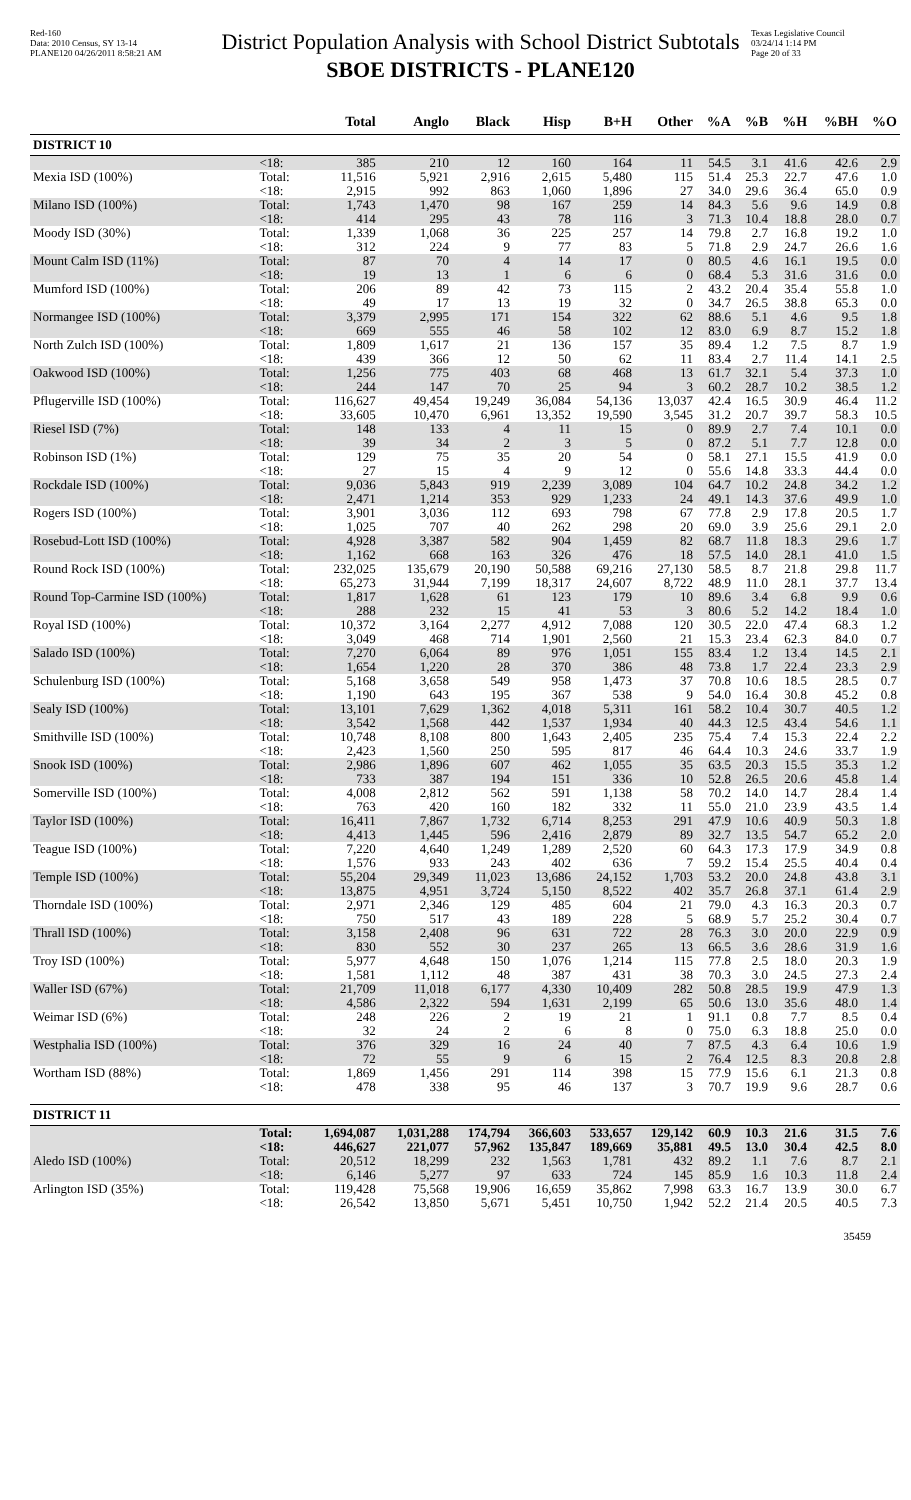Red-160
Data: 2010 Census, SY 13-14
PLANE120 04/26/2011 8:58:21 AM
District Population Analysis with School District Subtotals
SBOE DISTRICTS - PLANE120
Texas Legislative Council
03/24/14 1:14 PM
Page 20 of 33
| | | Total | Anglo | Black | Hisp | B+H | Other | %A | %B | %H | %BH | %O |
| --- | --- | --- | --- | --- | --- | --- | --- | --- | --- | --- | --- | --- |
| DISTRICT 10 | | | | | | | | | | | | |
| | <18: | 385 | 210 | 12 | 160 | 164 | 11 | 54.5 | 3.1 | 41.6 | 42.6 | 2.9 |
| Mexia ISD (100%) | Total: | 11,516 | 5,921 | 2,916 | 2,615 | 5,480 | 115 | 51.4 | 25.3 | 22.7 | 47.6 | 1.0 |
| | <18: | 2,915 | 992 | 863 | 1,060 | 1,896 | 27 | 34.0 | 29.6 | 36.4 | 65.0 | 0.9 |
| Milano ISD (100%) | Total: | 1,743 | 1,470 | 98 | 167 | 259 | 14 | 84.3 | 5.6 | 9.6 | 14.9 | 0.8 |
| | <18: | 414 | 295 | 43 | 78 | 116 | 3 | 71.3 | 10.4 | 18.8 | 28.0 | 0.7 |
| Moody ISD (30%) | Total: | 1,339 | 1,068 | 36 | 225 | 257 | 14 | 79.8 | 2.7 | 16.8 | 19.2 | 1.0 |
| | <18: | 312 | 224 | 9 | 77 | 83 | 5 | 71.8 | 2.9 | 24.7 | 26.6 | 1.6 |
| Mount Calm ISD (11%) | Total: | 87 | 70 | 4 | 14 | 17 | 0 | 80.5 | 4.6 | 16.1 | 19.5 | 0.0 |
| | <18: | 19 | 13 | 1 | 6 | 6 | 0 | 68.4 | 5.3 | 31.6 | 31.6 | 0.0 |
| Mumford ISD (100%) | Total: | 206 | 89 | 42 | 73 | 115 | 2 | 43.2 | 20.4 | 35.4 | 55.8 | 1.0 |
| | <18: | 49 | 17 | 13 | 19 | 32 | 0 | 34.7 | 26.5 | 38.8 | 65.3 | 0.0 |
| Normangee ISD (100%) | Total: | 3,379 | 2,995 | 171 | 154 | 322 | 62 | 88.6 | 5.1 | 4.6 | 9.5 | 1.8 |
| | <18: | 669 | 555 | 46 | 58 | 102 | 12 | 83.0 | 6.9 | 8.7 | 15.2 | 1.8 |
| North Zulch ISD (100%) | Total: | 1,809 | 1,617 | 21 | 136 | 157 | 35 | 89.4 | 1.2 | 7.5 | 8.7 | 1.9 |
| | <18: | 439 | 366 | 12 | 50 | 62 | 11 | 83.4 | 2.7 | 11.4 | 14.1 | 2.5 |
| Oakwood ISD (100%) | Total: | 1,256 | 775 | 403 | 68 | 468 | 13 | 61.7 | 32.1 | 5.4 | 37.3 | 1.0 |
| | <18: | 244 | 147 | 70 | 25 | 94 | 3 | 60.2 | 28.7 | 10.2 | 38.5 | 1.2 |
| Pflugerville ISD (100%) | Total: | 116,627 | 49,454 | 19,249 | 36,084 | 54,136 | 13,037 | 42.4 | 16.5 | 30.9 | 46.4 | 11.2 |
| | <18: | 33,605 | 10,470 | 6,961 | 13,352 | 19,590 | 3,545 | 31.2 | 20.7 | 39.7 | 58.3 | 10.5 |
| Riesel ISD (7%) | Total: | 148 | 133 | 4 | 11 | 15 | 0 | 89.9 | 2.7 | 7.4 | 10.1 | 0.0 |
| | <18: | 39 | 34 | 2 | 3 | 5 | 0 | 87.2 | 5.1 | 7.7 | 12.8 | 0.0 |
| Robinson ISD (1%) | Total: | 129 | 75 | 35 | 20 | 54 | 0 | 58.1 | 27.1 | 15.5 | 41.9 | 0.0 |
| | <18: | 27 | 15 | 4 | 9 | 12 | 0 | 55.6 | 14.8 | 33.3 | 44.4 | 0.0 |
| Rockdale ISD (100%) | Total: | 9,036 | 5,843 | 919 | 2,239 | 3,089 | 104 | 64.7 | 10.2 | 24.8 | 34.2 | 1.2 |
| | <18: | 2,471 | 1,214 | 353 | 929 | 1,233 | 24 | 49.1 | 14.3 | 37.6 | 49.9 | 1.0 |
| Rogers ISD (100%) | Total: | 3,901 | 3,036 | 112 | 693 | 798 | 67 | 77.8 | 2.9 | 17.8 | 20.5 | 1.7 |
| | <18: | 1,025 | 707 | 40 | 262 | 298 | 20 | 69.0 | 3.9 | 25.6 | 29.1 | 2.0 |
| Rosebud-Lott ISD (100%) | Total: | 4,928 | 3,387 | 582 | 904 | 1,459 | 82 | 68.7 | 11.8 | 18.3 | 29.6 | 1.7 |
| | <18: | 1,162 | 668 | 163 | 326 | 476 | 18 | 57.5 | 14.0 | 28.1 | 41.0 | 1.5 |
| Round Rock ISD (100%) | Total: | 232,025 | 135,679 | 20,190 | 50,588 | 69,216 | 27,130 | 58.5 | 8.7 | 21.8 | 29.8 | 11.7 |
| | <18: | 65,273 | 31,944 | 7,199 | 18,317 | 24,607 | 8,722 | 48.9 | 11.0 | 28.1 | 37.7 | 13.4 |
| Round Top-Carmine ISD (100%) | Total: | 1,817 | 1,628 | 61 | 123 | 179 | 10 | 89.6 | 3.4 | 6.8 | 9.9 | 0.6 |
| | <18: | 288 | 232 | 15 | 41 | 53 | 3 | 80.6 | 5.2 | 14.2 | 18.4 | 1.0 |
| Royal ISD (100%) | Total: | 10,372 | 3,164 | 2,277 | 4,912 | 7,088 | 120 | 30.5 | 22.0 | 47.4 | 68.3 | 1.2 |
| | <18: | 3,049 | 468 | 714 | 1,901 | 2,560 | 21 | 15.3 | 23.4 | 62.3 | 84.0 | 0.7 |
| Salado ISD (100%) | Total: | 7,270 | 6,064 | 89 | 976 | 1,051 | 155 | 83.4 | 1.2 | 13.4 | 14.5 | 2.1 |
| | <18: | 1,654 | 1,220 | 28 | 370 | 386 | 48 | 73.8 | 1.7 | 22.4 | 23.3 | 2.9 |
| Schulenburg ISD (100%) | Total: | 5,168 | 3,658 | 549 | 958 | 1,473 | 37 | 70.8 | 10.6 | 18.5 | 28.5 | 0.7 |
| | <18: | 1,190 | 643 | 195 | 367 | 538 | 9 | 54.0 | 16.4 | 30.8 | 45.2 | 0.8 |
| Sealy ISD (100%) | Total: | 13,101 | 7,629 | 1,362 | 4,018 | 5,311 | 161 | 58.2 | 10.4 | 30.7 | 40.5 | 1.2 |
| | <18: | 3,542 | 1,568 | 442 | 1,537 | 1,934 | 40 | 44.3 | 12.5 | 43.4 | 54.6 | 1.1 |
| Smithville ISD (100%) | Total: | 10,748 | 8,108 | 800 | 1,643 | 2,405 | 235 | 75.4 | 7.4 | 15.3 | 22.4 | 2.2 |
| | <18: | 2,423 | 1,560 | 250 | 595 | 817 | 46 | 64.4 | 10.3 | 24.6 | 33.7 | 1.9 |
| Snook ISD (100%) | Total: | 2,986 | 1,896 | 607 | 462 | 1,055 | 35 | 63.5 | 20.3 | 15.5 | 35.3 | 1.2 |
| | <18: | 733 | 387 | 194 | 151 | 336 | 10 | 52.8 | 26.5 | 20.6 | 45.8 | 1.4 |
| Somerville ISD (100%) | Total: | 4,008 | 2,812 | 562 | 591 | 1,138 | 58 | 70.2 | 14.0 | 14.7 | 28.4 | 1.4 |
| | <18: | 763 | 420 | 160 | 182 | 332 | 11 | 55.0 | 21.0 | 23.9 | 43.5 | 1.4 |
| Taylor ISD (100%) | Total: | 16,411 | 7,867 | 1,732 | 6,714 | 8,253 | 291 | 47.9 | 10.6 | 40.9 | 50.3 | 1.8 |
| | <18: | 4,413 | 1,445 | 596 | 2,416 | 2,879 | 89 | 32.7 | 13.5 | 54.7 | 65.2 | 2.0 |
| Teague ISD (100%) | Total: | 7,220 | 4,640 | 1,249 | 1,289 | 2,520 | 60 | 64.3 | 17.3 | 17.9 | 34.9 | 0.8 |
| | <18: | 1,576 | 933 | 243 | 402 | 636 | 7 | 59.2 | 15.4 | 25.5 | 40.4 | 0.4 |
| Temple ISD (100%) | Total: | 55,204 | 29,349 | 11,023 | 13,686 | 24,152 | 1,703 | 53.2 | 20.0 | 24.8 | 43.8 | 3.1 |
| | <18: | 13,875 | 4,951 | 3,724 | 5,150 | 8,522 | 402 | 35.7 | 26.8 | 37.1 | 61.4 | 2.9 |
| Thorndale ISD (100%) | Total: | 2,971 | 2,346 | 129 | 485 | 604 | 21 | 79.0 | 4.3 | 16.3 | 20.3 | 0.7 |
| | <18: | 750 | 517 | 43 | 189 | 228 | 5 | 68.9 | 5.7 | 25.2 | 30.4 | 0.7 |
| Thrall ISD (100%) | Total: | 3,158 | 2,408 | 96 | 631 | 722 | 28 | 76.3 | 3.0 | 20.0 | 22.9 | 0.9 |
| | <18: | 830 | 552 | 30 | 237 | 265 | 13 | 66.5 | 3.6 | 28.6 | 31.9 | 1.6 |
| Troy ISD (100%) | Total: | 5,977 | 4,648 | 150 | 1,076 | 1,214 | 115 | 77.8 | 2.5 | 18.0 | 20.3 | 1.9 |
| | <18: | 1,581 | 1,112 | 48 | 387 | 431 | 38 | 70.3 | 3.0 | 24.5 | 27.3 | 2.4 |
| Waller ISD (67%) | Total: | 21,709 | 11,018 | 6,177 | 4,330 | 10,409 | 282 | 50.8 | 28.5 | 19.9 | 47.9 | 1.3 |
| | <18: | 4,586 | 2,322 | 594 | 1,631 | 2,199 | 65 | 50.6 | 13.0 | 35.6 | 48.0 | 1.4 |
| Weimar ISD (6%) | Total: | 248 | 226 | 2 | 19 | 21 | 1 | 91.1 | 0.8 | 7.7 | 8.5 | 0.4 |
| | <18: | 32 | 24 | 2 | 6 | 8 | 0 | 75.0 | 6.3 | 18.8 | 25.0 | 0.0 |
| Westphalia ISD (100%) | Total: | 376 | 329 | 16 | 24 | 40 | 7 | 87.5 | 4.3 | 6.4 | 10.6 | 1.9 |
| | <18: | 72 | 55 | 9 | 6 | 15 | 2 | 76.4 | 12.5 | 8.3 | 20.8 | 2.8 |
| Wortham ISD (88%) | Total: | 1,869 | 1,456 | 291 | 114 | 398 | 15 | 77.9 | 15.6 | 6.1 | 21.3 | 0.8 |
| | <18: | 478 | 338 | 95 | 46 | 137 | 3 | 70.7 | 19.9 | 9.6 | 28.7 | 0.6 |
| DISTRICT 11 | | | | | | | | | | | | |
| | Total: | 1,694,087 | 1,031,288 | 174,794 | 366,603 | 533,657 | 129,142 | 60.9 | 10.3 | 21.6 | 31.5 | 7.6 |
| | <18: | 446,627 | 221,077 | 57,962 | 135,847 | 189,669 | 35,881 | 49.5 | 13.0 | 30.4 | 42.5 | 8.0 |
| Aledo ISD (100%) | Total: | 20,512 | 18,299 | 232 | 1,563 | 1,781 | 432 | 89.2 | 1.1 | 7.6 | 8.7 | 2.1 |
| | <18: | 6,146 | 5,277 | 97 | 633 | 724 | 145 | 85.9 | 1.6 | 10.3 | 11.8 | 2.4 |
| Arlington ISD (35%) | Total: | 119,428 | 75,568 | 19,906 | 16,659 | 35,862 | 7,998 | 63.3 | 16.7 | 13.9 | 30.0 | 6.7 |
| | <18: | 26,542 | 13,850 | 5,671 | 5,451 | 10,750 | 1,942 | 52.2 | 21.4 | 20.5 | 40.5 | 7.3 |
35459